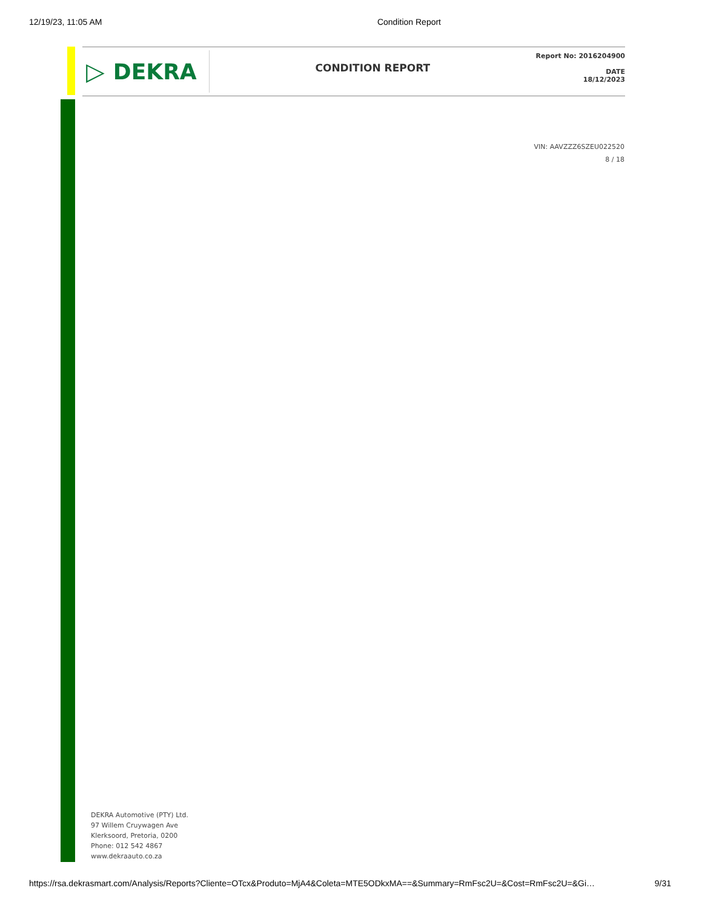12/19/23, 11:05 AM Condition Report
▷ DEKRA
CONDITION REPORT
Report No: 2016204900
DATE
18/12/2023
VIN: AAVZZZ6SZEU022520
8 / 18
DEKRA Automotive (PTY) Ltd.
97 Willem Cruywagen Ave
Klerksoord, Pretoria, 0200
Phone: 012 542 4867
www.dekraauto.co.za
https://rsa.dekrasmart.com/Analysis/Reports?Cliente=OTcx&Produto=MjA4&Coleta=MTE5ODkxMA==&Summary=RmFsc2U=&Cost=RmFsc2U=&Gi… 9/31